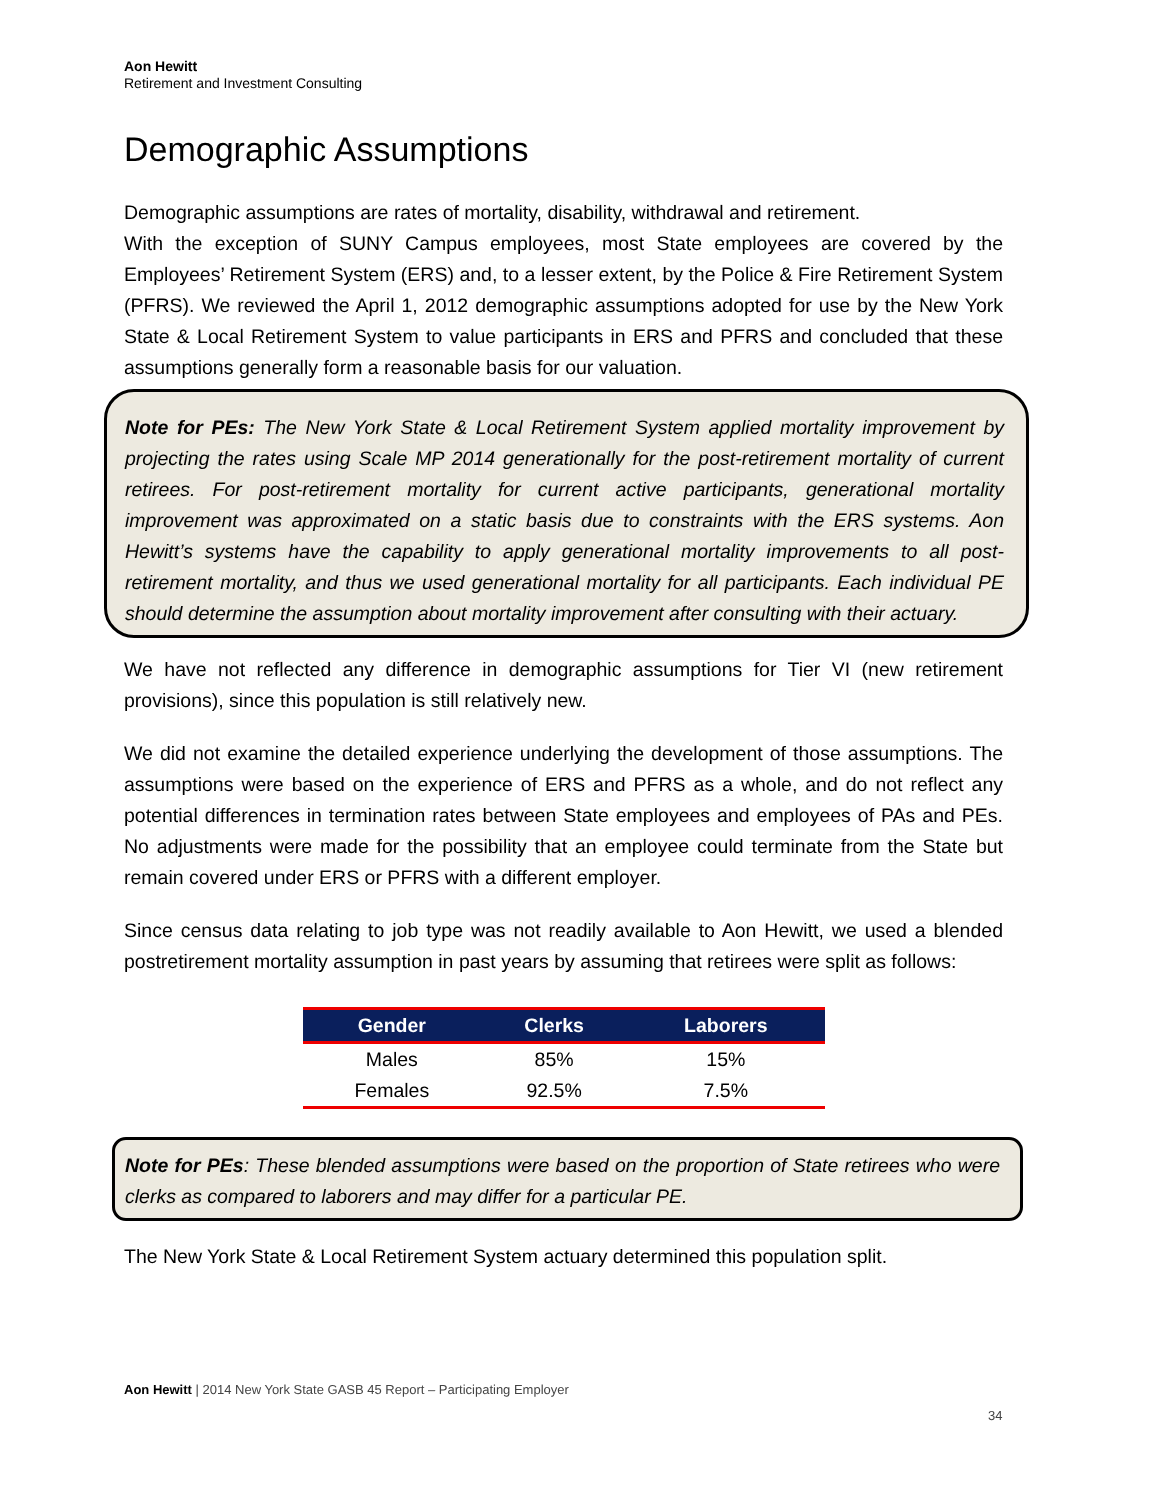Aon Hewitt
Retirement and Investment Consulting
Demographic Assumptions
Demographic assumptions are rates of mortality, disability, withdrawal and retirement.
With the exception of SUNY Campus employees, most State employees are covered by the Employees’ Retirement System (ERS) and, to a lesser extent, by the Police & Fire Retirement System (PFRS). We reviewed the April 1, 2012 demographic assumptions adopted for use by the New York State & Local Retirement System to value participants in ERS and PFRS and concluded that these assumptions generally form a reasonable basis for our valuation.
Note for PEs: The New York State & Local Retirement System applied mortality improvement by projecting the rates using Scale MP 2014 generationally for the post-retirement mortality of current retirees. For post-retirement mortality for current active participants, generational mortality improvement was approximated on a static basis due to constraints with the ERS systems. Aon Hewitt’s systems have the capability to apply generational mortality improvements to all post-retirement mortality, and thus we used generational mortality for all participants. Each individual PE should determine the assumption about mortality improvement after consulting with their actuary.
We have not reflected any difference in demographic assumptions for Tier VI (new retirement provisions), since this population is still relatively new.
We did not examine the detailed experience underlying the development of those assumptions. The assumptions were based on the experience of ERS and PFRS as a whole, and do not reflect any potential differences in termination rates between State employees and employees of PAs and PEs. No adjustments were made for the possibility that an employee could terminate from the State but remain covered under ERS or PFRS with a different employer.
Since census data relating to job type was not readily available to Aon Hewitt, we used a blended postretirement mortality assumption in past years by assuming that retirees were split as follows:
| Gender | Clerks | Laborers |
| --- | --- | --- |
| Males | 85% | 15% |
| Females | 92.5% | 7.5% |
Note for PEs: These blended assumptions were based on the proportion of State retirees who were clerks as compared to laborers and may differ for a particular PE.
The New York State & Local Retirement System actuary determined this population split.
Aon Hewitt | 2014 New York State GASB 45 Report – Participating Employer
34